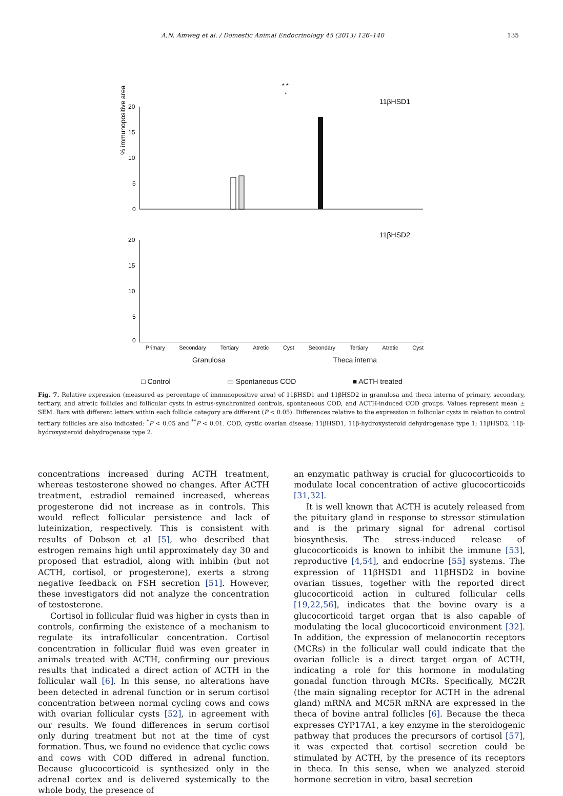A.N. Amweg et al. / Domestic Animal Endocrinology 45 (2013) 126–140 135
% immunopositive area
20
15
10
5
0
11βHSD1
*
* *
11βHSD2
20
15
10
5
0
Primary Secondary Tertiary Atretic Cyst Secondary Tertiary Atretic Cyst
Granulosa Theca interna
□ Control ▭ Spontaneous COD ■ ACTH treated
Fig. 7. Relative expression (measured as percentage of immunopositive area) of 11βHSD1 and 11βHSD2 in granulosa and theca interna of primary, secondary, tertiary, and atretic follicles and follicular cysts in estrus-synchronized controls, spontaneous COD, and ACTH-induced COD groups. Values represent mean ± SEM. Bars with different letters within each follicle category are different (P < 0.05). Differences relative to the expression in follicular cysts in relation to control tertiary follicles are also indicated: <sup>*</sup>P < 0.05 and <sup>**</sup>P < 0.01. COD, cystic ovarian disease; 11βHSD1, 11β-hydroxysteroid dehydrogenase type 1; 11βHSD2, 11β-hydroxysteroid dehydrogenase type 2.
concentrations increased during ACTH treatment, whereas testosterone showed no changes. After ACTH treatment, estradiol remained increased, whereas progesterone did not increase as in controls. This would reflect follicular persistence and lack of luteinization, respectively. This is consistent with results of Dobson et al [5], who described that estrogen remains high until approximately day 30 and proposed that estradiol, along with inhibin (but not ACTH, cortisol, or progesterone), exerts a strong negative feedback on FSH secretion [51]. However, these investigators did not analyze the concentration of testosterone.
Cortisol in follicular fluid was higher in cysts than in controls, confirming the existence of a mechanism to regulate its intrafollicular concentration. Cortisol concentration in follicular fluid was even greater in animals treated with ACTH, confirming our previous results that indicated a direct action of ACTH in the follicular wall [6]. In this sense, no alterations have been detected in adrenal function or in serum cortisol concentration between normal cycling cows and cows with ovarian follicular cysts [52], in agreement with our results. We found differences in serum cortisol only during treatment but not at the time of cyst formation. Thus, we found no evidence that cyclic cows and cows with COD differed in adrenal function. Because glucocorticoid is synthesized only in the adrenal cortex and is delivered systemically to the whole body, the presence of
an enzymatic pathway is crucial for glucocorticoids to modulate local concentration of active glucocorticoids [31,32].
It is well known that ACTH is acutely released from the pituitary gland in response to stressor stimulation and is the primary signal for adrenal cortisol biosynthesis. The stress-induced release of glucocorticoids is known to inhibit the immune [53], reproductive [4,54], and endocrine [55] systems. The expression of 11βHSD1 and 11βHSD2 in bovine ovarian tissues, together with the reported direct glucocorticoid action in cultured follicular cells [19,22,56], indicates that the bovine ovary is a glucocorticoid target organ that is also capable of modulating the local glucocorticoid environment [32]. In addition, the expression of melanocortin receptors (MCRs) in the follicular wall could indicate that the ovarian follicle is a direct target organ of ACTH, indicating a role for this hormone in modulating gonadal function through MCRs. Specifically, MC2R (the main signaling receptor for ACTH in the adrenal gland) mRNA and MC5R mRNA are expressed in the theca of bovine antral follicles [6]. Because the theca expresses CYP17A1, a key enzyme in the steroidogenic pathway that produces the precursors of cortisol [57], it was expected that cortisol secretion could be stimulated by ACTH, by the presence of its receptors in theca. In this sense, when we analyzed steroid hormone secretion in vitro, basal secretion